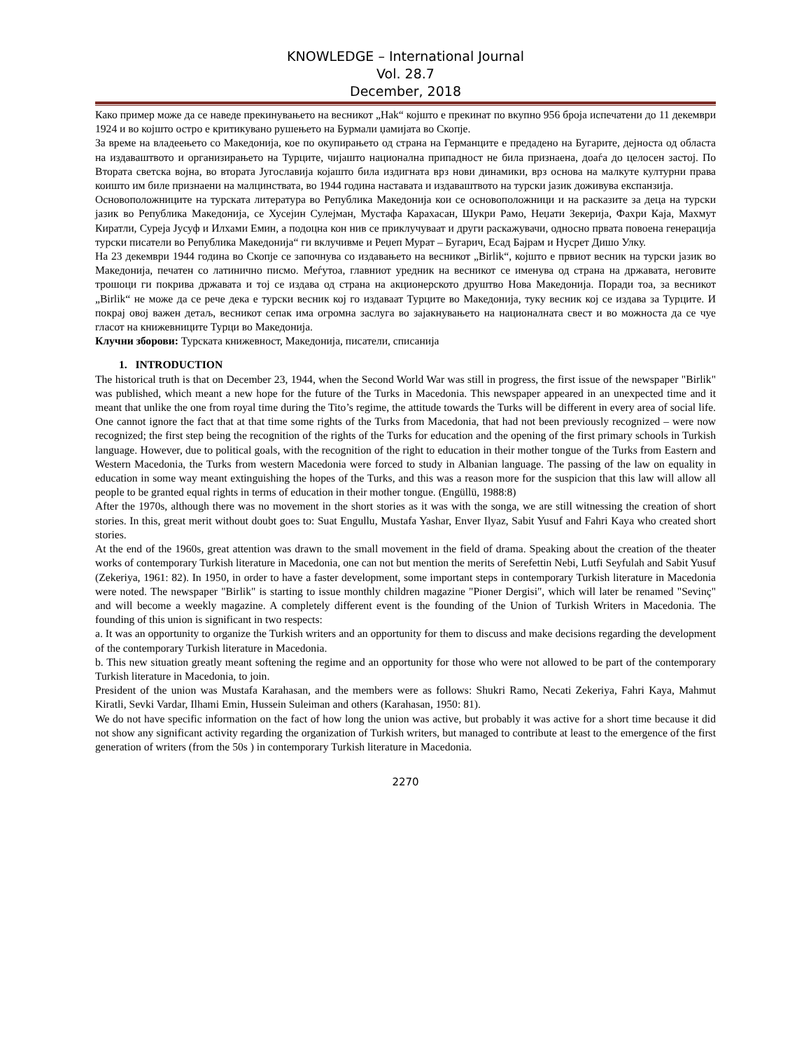KNOWLEDGE – International Journal
Vol. 28.7
December, 2018
Како пример може да се наведе прекинувањето на весникот „Hak“ којшто е прекинат по вкупно 956 броја испечатени до 11 декември 1924 и во којшто остро е критикувано рушењето на Бурмали џамијата во Скопје.
За време на владеењето со Македонија, кое по окупирањето од страна на Германците е предадено на Бугарите, дејноста од областа на издаваштвото и организирањето на Турците, чијашто национална припадност не била признаена, доаѓа до целосен застој. По Втората светска војна, во втората Југославија којашто била издигната врз нови динамики, врз основа на малкуте културни права коишто им биле признаени на малцинствата, во 1944 година наставата и издаваштвото на турски јазик доживува експанзија.
Основоположниците на турската литература во Република Македонија кои се основоположници и на расказите за деца на турски јазик во Република Македонија, се Хусејин Сулејман, Мустафа Карахасан, Шукри Рамо, Неџати Зекерија, Фахри Каја, Махмут Киратли, Сурејa Јусуф и Илхами Емин, а подоцна кон нив се приклучуваат и други раскажувачи, односно првата повоена генерација турски писатели во Република Македонија“ ги вклучивме и Реџеп Мурат – Бугарич, Есад Бајрам и Нусрет Дишо Улку.
На 23 декември 1944 година во Скопје се започнува со издавањето на весникот „Birlik“, којшто е првиот весник на турски јазик во Македонија, печатен со латинично писмо. Меѓутоа, главниот уредник на весникот се именува од страна на државата, неговите трошоци ги покрива државата и тој се издава од страна на акционерското друштво Нова Македонија. Поради тоа, за весникот „Birlik“ не може да се рече дека е турски весник кој го издаваат Турците во Македонија, туку весник кој се издава за Турците. И покрај овој важен детаљ, весникот сепак има огромна заслуга во зајакнувањето на националната свест и во можноста да се чуе гласот на книжевниците Турци во Македонија.
Клучни зборови: Турската книжевност, Македонија, писатели, списанија
1. INTRODUCTION
The historical truth is that on December 23, 1944, when the Second World War was still in progress, the first issue of the newspaper "Birlik" was published, which meant a new hope for the future of the Turks in Macedonia. This newspaper appeared in an unexpected time and it meant that unlike the one from royal time during the Tito’s regime, the attitude towards the Turks will be different in every area of social life. One cannot ignore the fact that at that time some rights of the Turks from Macedonia, that had not been previously recognized – were now recognized; the first step being the recognition of the rights of the Turks for education and the opening of the first primary schools in Turkish language. However, due to political goals, with the recognition of the right to education in their mother tongue of the Turks from Eastern and Western Macedonia, the Turks from western Macedonia were forced to study in Albanian language. The passing of the law on equality in education in some way meant extinguishing the hopes of the Turks, and this was a reason more for the suspicion that this law will allow all people to be granted equal rights in terms of education in their mother tongue. (Engüllü, 1988:8)
After the 1970s, although there was no movement in the short stories as it was with the songa, we are still witnessing the creation of short stories. In this, great merit without doubt goes to: Suat Engullu, Mustafa Yashar, Enver Ilyaz, Sabit Yusuf and Fahri Kaya who created short stories.
At the end of the 1960s, great attention was drawn to the small movement in the field of drama. Speaking about the creation of the theater works of contemporary Turkish literature in Macedonia, one can not but mention the merits of Serefettin Nebi, Lutfi Seyfulah and Sabit Yusuf (Zekeriya, 1961: 82). In 1950, in order to have a faster development, some important steps in contemporary Turkish literature in Macedonia were noted. The newspaper "Birlik" is starting to issue monthly children magazine "Pioner Dergisi", which will later be renamed "Sevinç" and will become a weekly magazine. A completely different event is the founding of the Union of Turkish Writers in Macedonia. The founding of this union is significant in two respects:
a. It was an opportunity to organize the Turkish writers and an opportunity for them to discuss and make decisions regarding the development of the contemporary Turkish literature in Macedonia.
b. This new situation greatly meant softening the regime and an opportunity for those who were not allowed to be part of the contemporary Turkish literature in Macedonia, to join.
President of the union was Mustafa Karahasan, and the members were as follows: Shukri Ramo, Necati Zekeriya, Fahri Kaya, Mahmut Kiratli, Sevki Vardar, Ilhami Emin, Hussein Suleiman and others (Karahasan, 1950: 81).
We do not have specific information on the fact of how long the union was active, but probably it was active for a short time because it did not show any significant activity regarding the organization of Turkish writers, but managed to contribute at least to the emergence of the first generation of writers (from the 50s ) in contemporary Turkish literature in Macedonia.
2270